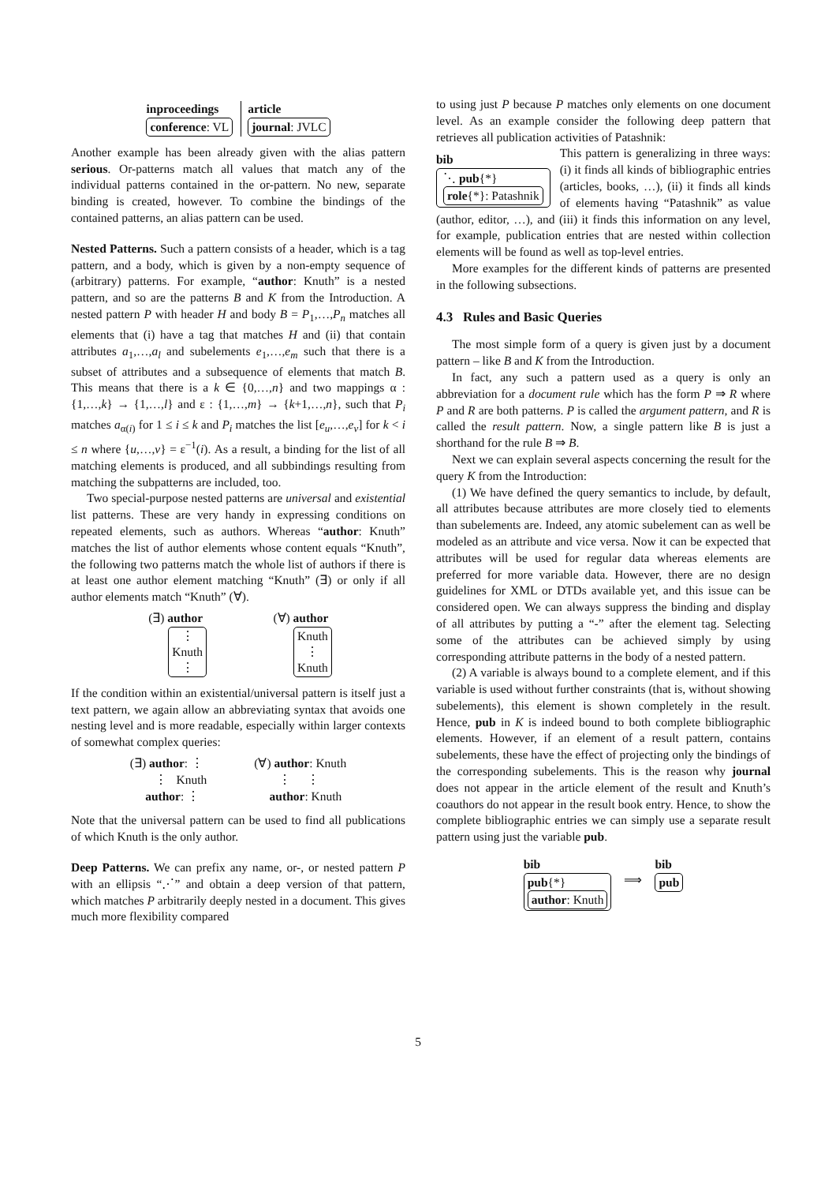inproceedings
conference: VL
article
journal: JVLC
Another example has been already given with the alias pattern serious. Or-patterns match all values that match any of the individual patterns contained in the or-pattern. No new, separate binding is created, however. To combine the bindings of the contained patterns, an alias pattern can be used.
Nested Patterns. Such a pattern consists of a header, which is a tag pattern, and a body, which is given by a non-empty sequence of (arbitrary) patterns. For example, “author: Knuth” is a nested pattern, and so are the patterns B and K from the Introduction. A nested pattern P with header H and body B = P<sub>1</sub>,…,P<sub>n</sub> matches all elements that (i) have a tag that matches H and (ii) that contain attributes a<sub>1</sub>,…,a<sub>l</sub> and subelements e<sub>1</sub>,…,e<sub>m</sub> such that there is a subset of attributes and a subsequence of elements that match B. This means that there is a k ∈ {0,…,n} and two mappings α : {1,…,k} → {1,…,l} and ε : {1,…,m} → {k+1,…,n}, such that P<sub>i</sub> matches a<sub>α(i)</sub> for 1 ≤ i ≤ k and P<sub>i</sub> matches the list [e<sub>u</sub>,…,e<sub>v</sub>] for k < i ≤ n where {u,…,v} = ε<sup>−1</sup>(i). As a result, a binding for the list of all matching elements is produced, and all subbindings resulting from matching the subpatterns are included, too.
Two special-purpose nested patterns are universal and existential list patterns. These are very handy in expressing conditions on repeated elements, such as authors. Whereas “author: Knuth” matches the list of author elements whose content equals “Knuth”, the following two patterns match the whole list of authors if there is at least one author element matching “Knuth” (∃) or only if all author elements match “Knuth” (∀).
(∃) author
⋮
Knuth
⋮
(∀) author
Knuth
⋮
Knuth
If the condition within an existential/universal pattern is itself just a text pattern, we again allow an abbreviating syntax that avoids one nesting level and is more readable, especially within larger contexts of somewhat complex queries:
(∃) author: ⋮
⋮ Knuth
author: ⋮
(∀) author: Knuth
⋮ ⋮
author: Knuth
Note that the universal pattern can be used to find all publications of which Knuth is the only author.
Deep Patterns. We can prefix any name, or-, or nested pattern P with an ellipsis “⋰” and obtain a deep version of that pattern, which matches P arbitrarily deeply nested in a document. This gives much more flexibility compared
to using just P because P matches only elements on one document level. As an example consider the following deep pattern that retrieves all publication activities of Patashnik:
bib
⋱ pub{*}
role{*}: Patashnik
This pattern is generalizing in three ways: (i) it finds all kinds of bibliographic entries (articles, books, …), (ii) it finds all kinds of elements having “Patashnik” as value (author, editor, …), and (iii) it finds this information on any level, for example, publication entries that are nested within collection elements will be found as well as top-level entries.
More examples for the different kinds of patterns are presented in the following subsections.
4.3 Rules and Basic Queries
The most simple form of a query is given just by a document pattern – like B and K from the Introduction.
In fact, any such a pattern used as a query is only an abbreviation for a document rule which has the form P ⇒ R where P and R are both patterns. P is called the argument pattern, and R is called the result pattern. Now, a single pattern like B is just a shorthand for the rule B ⇒ B.
Next we can explain several aspects concerning the result for the query K from the Introduction:
(1) We have defined the query semantics to include, by default, all attributes because attributes are more closely tied to elements than subelements are. Indeed, any atomic subelement can as well be modeled as an attribute and vice versa. Now it can be expected that attributes will be used for regular data whereas elements are preferred for more variable data. However, there are no design guidelines for XML or DTDs available yet, and this issue can be considered open. We can always suppress the binding and display of all attributes by putting a “-” after the element tag. Selecting some of the attributes can be achieved simply by using corresponding attribute patterns in the body of a nested pattern.
(2) A variable is always bound to a complete element, and if this variable is used without further constraints (that is, without showing subelements), this element is shown completely in the result. Hence, pub in K is indeed bound to both complete bibliographic elements. However, if an element of a result pattern, contains subelements, these have the effect of projecting only the bindings of the corresponding subelements. This is the reason why journal does not appear in the article element of the result and Knuth’s coauthors do not appear in the result book entry. Hence, to show the complete bibliographic entries we can simply use a separate result pattern using just the variable pub.
bib
pub{*}
author: Knuth
⟹
bib
pub
5